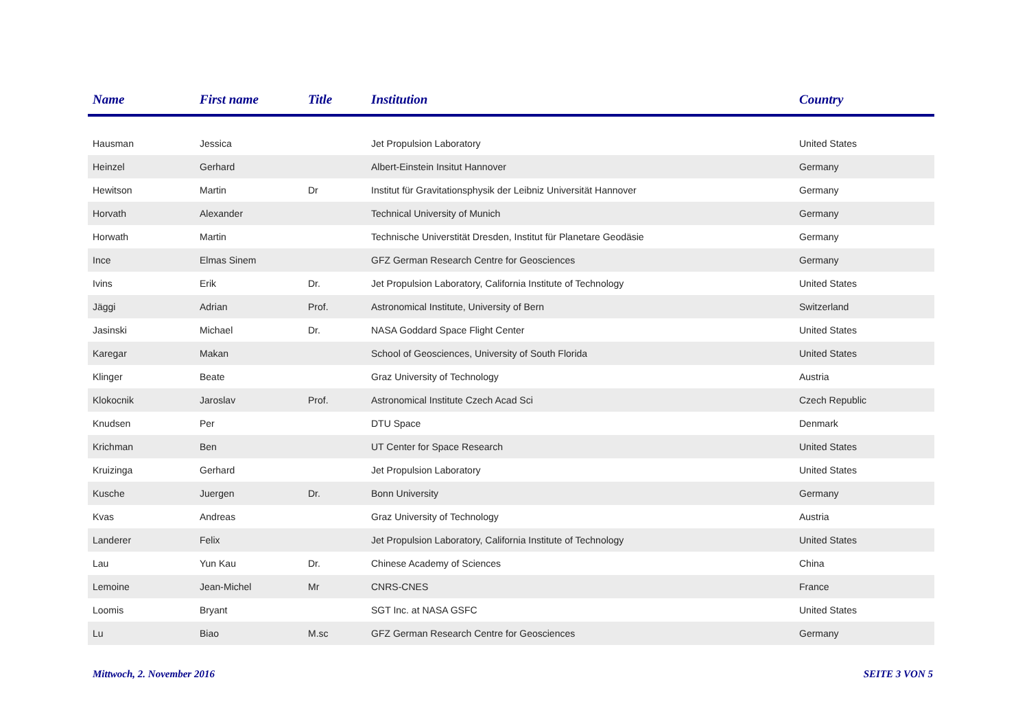| Name | First name | Title | Institution | Country |
| --- | --- | --- | --- | --- |
| Hausman | Jessica | | Jet Propulsion Laboratory | United States |
| Heinzel | Gerhard | | Albert-Einstein Insitut Hannover | Germany |
| Hewitson | Martin | Dr | Institut für Gravitationsphysik der Leibniz Universität Hannover | Germany |
| Horvath | Alexander | | Technical University of Munich | Germany |
| Horwath | Martin | | Technische Universtität Dresden, Institut für Planetare Geodäsie | Germany |
| Ince | Elmas Sinem | | GFZ German Research Centre for Geosciences | Germany |
| Ivins | Erik | Dr. | Jet Propulsion Laboratory, California Institute of Technology | United States |
| Jäggi | Adrian | Prof. | Astronomical Institute, University of Bern | Switzerland |
| Jasinski | Michael | Dr. | NASA Goddard Space Flight Center | United States |
| Karegar | Makan | | School of Geosciences, University of South Florida | United States |
| Klinger | Beate | | Graz University of Technology | Austria |
| Klokocnik | Jaroslav | Prof. | Astronomical Institute Czech Acad Sci | Czech Republic |
| Knudsen | Per | | DTU Space | Denmark |
| Krichman | Ben | | UT Center for Space Research | United States |
| Kruizinga | Gerhard | | Jet Propulsion Laboratory | United States |
| Kusche | Juergen | Dr. | Bonn University | Germany |
| Kvas | Andreas | | Graz University of Technology | Austria |
| Landerer | Felix | | Jet Propulsion Laboratory, California Institute of Technology | United States |
| Lau | Yun Kau | Dr. | Chinese Academy of Sciences | China |
| Lemoine | Jean-Michel | Mr | CNRS-CNES | France |
| Loomis | Bryant | | SGT Inc. at NASA GSFC | United States |
| Lu | Biao | M.sc | GFZ German Research Centre for Geosciences | Germany |
Mittwoch, 2. November 2016 SEITE 3 VON 5